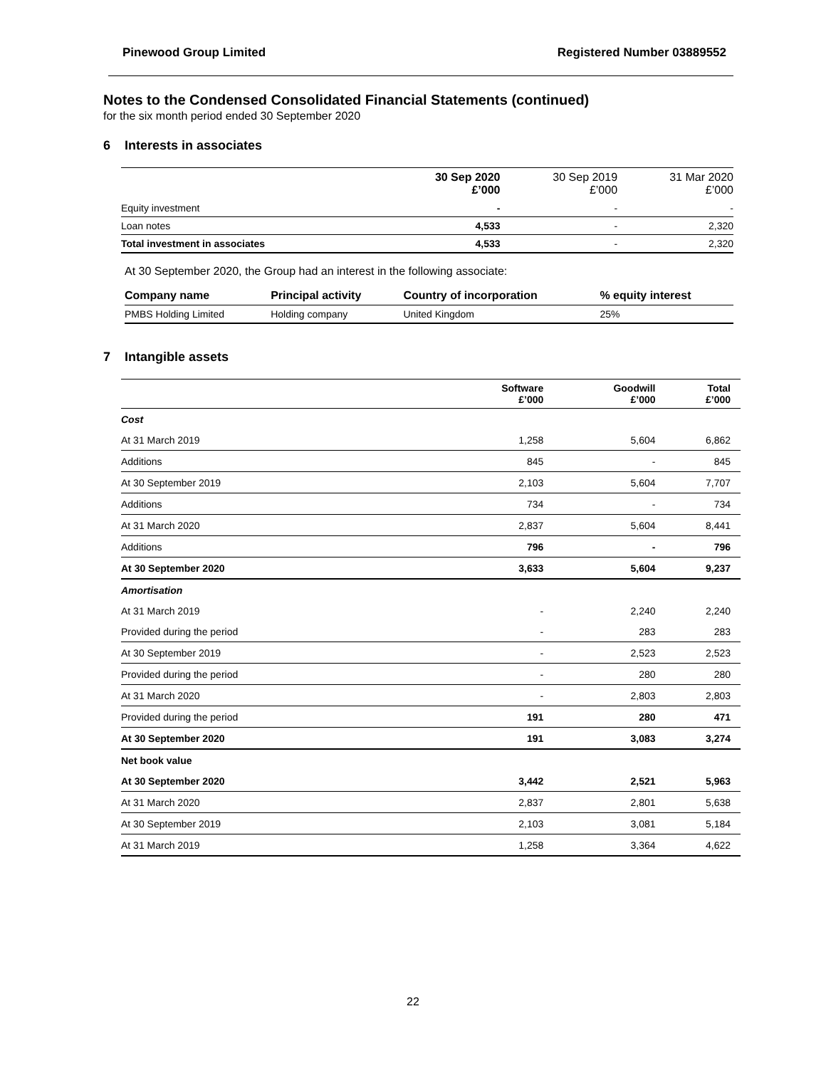Pinewood Group Limited Registered Number 03889552
Notes to the Condensed Consolidated Financial Statements (continued)
for the six month period ended 30 September 2020
6 Interests in associates
| | 30 Sep 2020 £’000 | 30 Sep 2019 £’000 | 31 Mar 2020 £’000 |
| Equity investment | - | - | - |
| Loan notes | 4,533 | - | 2,320 |
| Total investment in associates | 4,533 | - | 2,320 |
At 30 September 2020, the Group had an interest in the following associate:
| Company name | Principal activity | Country of incorporation | % equity interest |
| --- | --- | --- | --- |
| PMBS Holding Limited | Holding company | United Kingdom | 25% |
7 Intangible assets
| | Software £’000 | Goodwill £’000 | Total £’000 |
| Cost | | | |
| At 31 March 2019 | 1,258 | 5,604 | 6,862 |
| Additions | 845 | - | 845 |
| At 30 September 2019 | 2,103 | 5,604 | 7,707 |
| Additions | 734 | - | 734 |
| At 31 March 2020 | 2,837 | 5,604 | 8,441 |
| Additions | 796 | - | 796 |
| At 30 September 2020 | 3,633 | 5,604 | 9,237 |
| Amortisation | | | |
| At 31 March 2019 | - | 2,240 | 2,240 |
| Provided during the period | - | 283 | 283 |
| At 30 September 2019 | - | 2,523 | 2,523 |
| Provided during the period | - | 280 | 280 |
| At 31 March 2020 | - | 2,803 | 2,803 |
| Provided during the period | 191 | 280 | 471 |
| At 30 September 2020 | 191 | 3,083 | 3,274 |
| Net book value | | | |
| At 30 September 2020 | 3,442 | 2,521 | 5,963 |
| At 31 March 2020 | 2,837 | 2,801 | 5,638 |
| At 30 September 2019 | 2,103 | 3,081 | 5,184 |
| At 31 March 2019 | 1,258 | 3,364 | 4,622 |
22